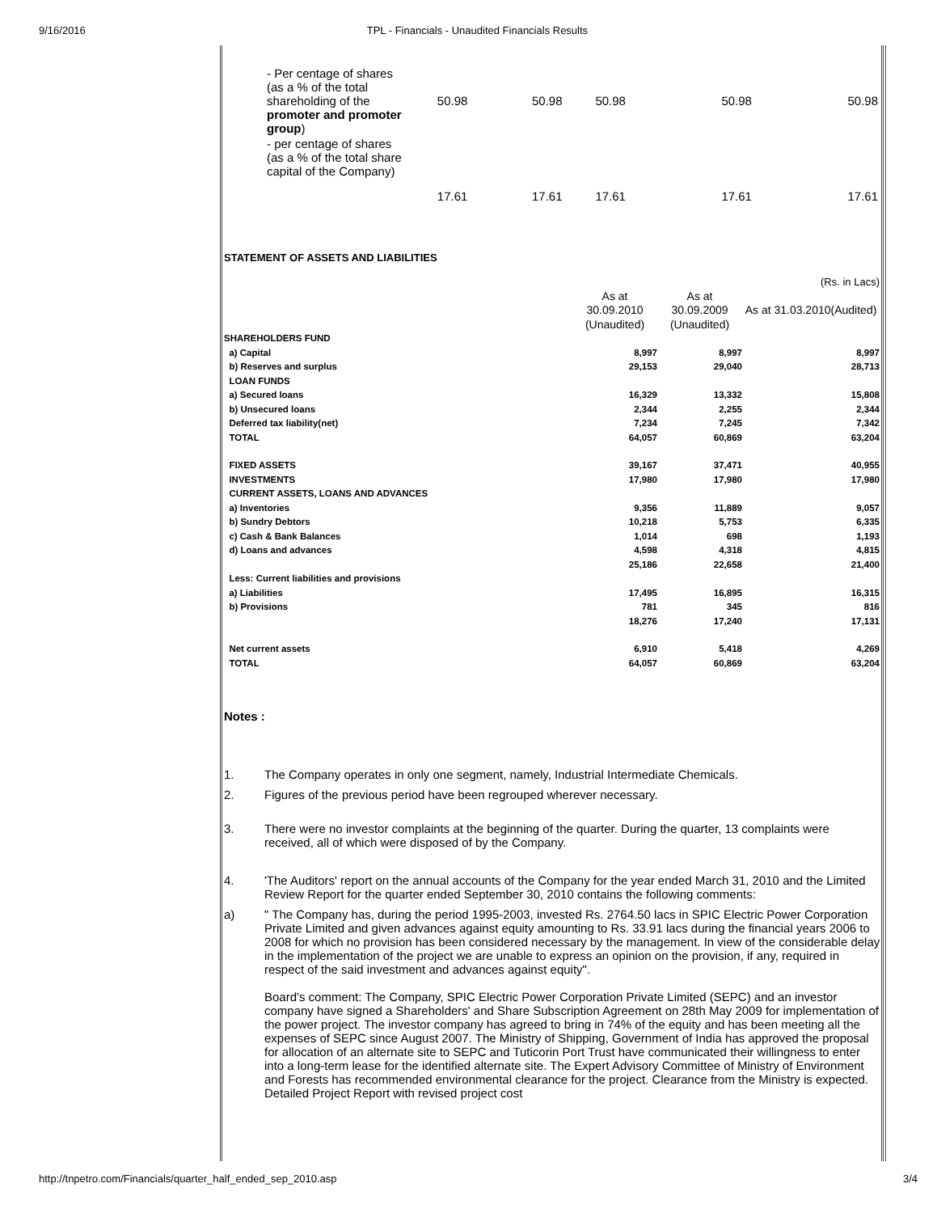9/16/2016 TPL - Financials - Unaudited Financials Results
| | - Per centage of shares (as a % of the total shareholding of the promoter and promoter group ) | 50.98 | 50.98 | 50.98 | 50.98 | 50.98 |
| | - per centage of shares (as a % of the total share capital of the Company) | | | | | |
| | | 17.61 | 17.61 | 17.61 | 17.61 | 17.61 |
STATEMENT OF ASSETS AND LIABILITIES
| (Rs. in Lacs) | | | |
| | As at 30.09.2010 (Unaudited) | As at 30.09.2009 (Unaudited) | As at 31.03.2010(Audited) |
| SHAREHOLDERS FUND | | | |
| a) Capital | 8,997 | 8,997 | 8,997 |
| b) Reserves and surplus | 29,153 | 29,040 | 28,713 |
| LOAN FUNDS | | | |
| a) Secured loans | 16,329 | 13,332 | 15,808 |
| b) Unsecured loans | 2,344 | 2,255 | 2,344 |
| Deferred tax liability(net) | 7,234 | 7,245 | 7,342 |
| TOTAL | 64,057 | 60,869 | 63,204 |
| FIXED ASSETS | 39,167 | 37,471 | 40,955 |
| INVESTMENTS | 17,980 | 17,980 | 17,980 |
| CURRENT ASSETS, LOANS AND ADVANCES | | | |
| a) Inventories | 9,356 | 11,889 | 9,057 |
| b) Sundry Debtors | 10,218 | 5,753 | 6,335 |
| c) Cash & Bank Balances | 1,014 | 698 | 1,193 |
| d) Loans and advances | 4,598 | 4,318 | 4,815 |
| | 25,186 | 22,658 | 21,400 |
| Less: Current liabilities and provisions | | | |
| a) Liabilities | 17,495 | 16,895 | 16,315 |
| b) Provisions | 781 | 345 | 816 |
| | 18,276 | 17,240 | 17,131 |
| Net current assets | 6,910 | 5,418 | 4,269 |
| TOTAL | 64,057 | 60,869 | 63,204 |
Notes :
1. The Company operates in only one segment, namely, Industrial Intermediate Chemicals.
2. Figures of the previous period have been regrouped wherever necessary.
3. There were no investor complaints at the beginning of the quarter. During the quarter, 13 complaints were received, all of which were disposed of by the Company.
4. 'The Auditors' report on the annual accounts of the Company for the year ended March 31, 2010 and the Limited Review Report for the quarter ended September 30, 2010 contains the following comments:
a) " The Company has, during the period 1995-2003, invested Rs. 2764.50 lacs in SPIC Electric Power Corporation Private Limited and given advances against equity amounting to Rs. 33.91 lacs during the financial years 2006 to 2008 for which no provision has been considered necessary by the management. In view of the considerable delay in the implementation of the project we are unable to express an opinion on the provision, if any, required in respect of the said investment and advances against equity".
Board's comment: The Company, SPIC Electric Power Corporation Private Limited (SEPC) and an investor company have signed a Shareholders' and Share Subscription Agreement on 28th May 2009 for implementation of the power project. The investor company has agreed to bring in 74% of the equity and has been meeting all the expenses of SEPC since August 2007. The Ministry of Shipping, Government of India has approved the proposal for allocation of an alternate site to SEPC and Tuticorin Port Trust have communicated their willingness to enter into a long-term lease for the identified alternate site. The Expert Advisory Committee of Ministry of Environment and Forests has recommended environmental clearance for the project. Clearance from the Ministry is expected. Detailed Project Report with revised project cost
http://tnpetro.com/Financials/quarter_half_ended_sep_2010.asp 3/4